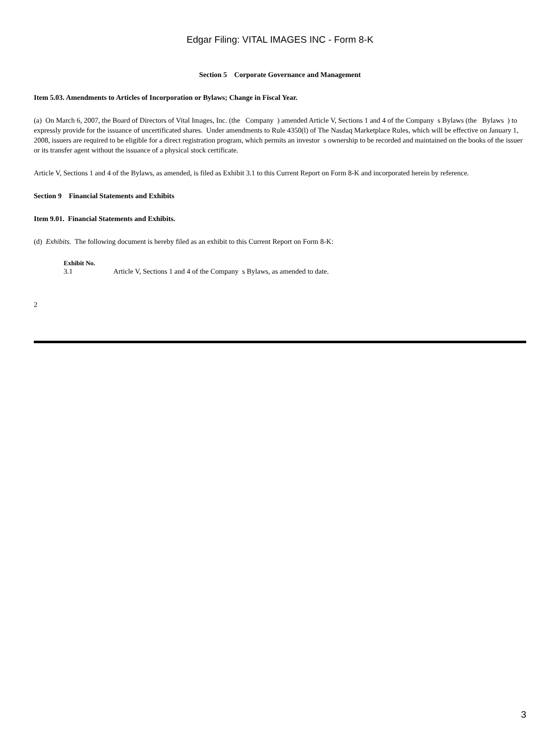Edgar Filing: VITAL IMAGES INC - Form 8-K
Section 5 Corporate Governance and Management
Item 5.03. Amendments to Articles of Incorporation or Bylaws; Change in Fiscal Year.
(a) On March 6, 2007, the Board of Directors of Vital Images, Inc. (the Company ) amended Article V, Sections 1 and 4 of the Company s Bylaws (the Bylaws ) to expressly provide for the issuance of uncertificated shares. Under amendments to Rule 4350(l) of The Nasdaq Marketplace Rules, which will be effective on January 1, 2008, issuers are required to be eligible for a direct registration program, which permits an investor s ownership to be recorded and maintained on the books of the issuer or its transfer agent without the issuance of a physical stock certificate.
Article V, Sections 1 and 4 of the Bylaws, as amended, is filed as Exhibit 3.1 to this Current Report on Form 8-K and incorporated herein by reference.
Section 9 Financial Statements and Exhibits
Item 9.01. Financial Statements and Exhibits.
(d) Exhibits. The following document is hereby filed as an exhibit to this Current Report on Form 8-K:
| Exhibit No. | |
| --- | --- |
| 3.1 | Article V, Sections 1 and 4 of the Company s Bylaws, as amended to date. |
2
3